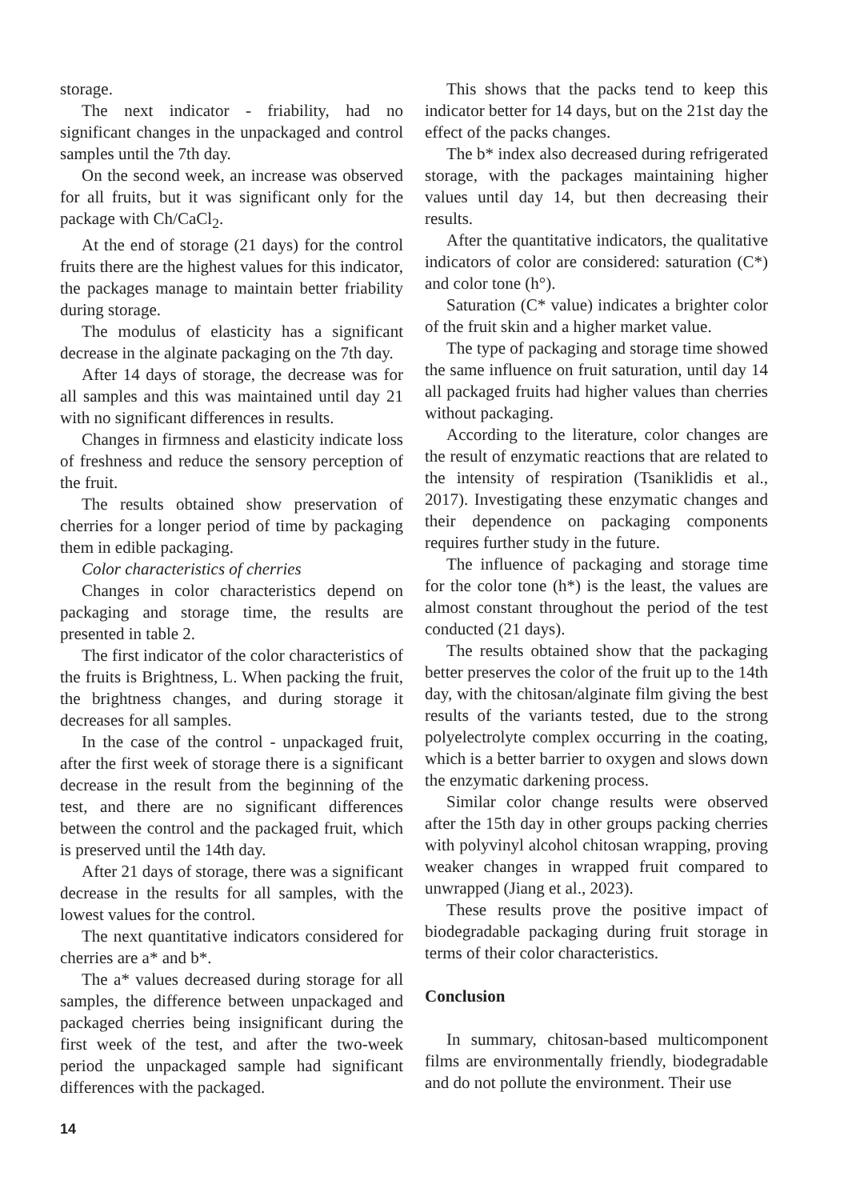storage.
The next indicator - friability, had no significant changes in the unpackaged and control samples until the 7th day.
On the second week, an increase was observed for all fruits, but it was significant only for the package with Ch/CaCl<sub>2</sub>.
At the end of storage (21 days) for the control fruits there are the highest values for this indicator, the packages manage to maintain better friability during storage.
The modulus of elasticity has a significant decrease in the alginate packaging on the 7th day.
After 14 days of storage, the decrease was for all samples and this was maintained until day 21 with no significant differences in results.
Changes in firmness and elasticity indicate loss of freshness and reduce the sensory perception of the fruit.
The results obtained show preservation of cherries for a longer period of time by packaging them in edible packaging.
Color characteristics of cherries
Changes in color characteristics depend on packaging and storage time, the results are presented in table 2.
The first indicator of the color characteristics of the fruits is Brightness, L. When packing the fruit, the brightness changes, and during storage it decreases for all samples.
In the case of the control - unpackaged fruit, after the first week of storage there is a significant decrease in the result from the beginning of the test, and there are no significant differences between the control and the packaged fruit, which is preserved until the 14th day.
After 21 days of storage, there was a significant decrease in the results for all samples, with the lowest values for the control.
The next quantitative indicators considered for cherries are a* and b*.
The a* values decreased during storage for all samples, the difference between unpackaged and packaged cherries being insignificant during the first week of the test, and after the two-week period the unpackaged sample had significant differences with the packaged.
This shows that the packs tend to keep this indicator better for 14 days, but on the 21st day the effect of the packs changes.
The b* index also decreased during refrigerated storage, with the packages maintaining higher values until day 14, but then decreasing their results.
After the quantitative indicators, the qualitative indicators of color are considered: saturation (C*) and color tone (h°).
Saturation (C* value) indicates a brighter color of the fruit skin and a higher market value.
The type of packaging and storage time showed the same influence on fruit saturation, until day 14 all packaged fruits had higher values than cherries without packaging.
According to the literature, color changes are the result of enzymatic reactions that are related to the intensity of respiration (Tsaniklidis et al., 2017). Investigating these enzymatic changes and their dependence on packaging components requires further study in the future.
The influence of packaging and storage time for the color tone (h*) is the least, the values are almost constant throughout the period of the test conducted (21 days).
The results obtained show that the packaging better preserves the color of the fruit up to the 14th day, with the chitosan/alginate film giving the best results of the variants tested, due to the strong polyelectrolyte complex occurring in the coating, which is a better barrier to oxygen and slows down the enzymatic darkening process.
Similar color change results were observed after the 15th day in other groups packing cherries with polyvinyl alcohol chitosan wrapping, proving weaker changes in wrapped fruit compared to unwrapped (Jiang et al., 2023).
These results prove the positive impact of biodegradable packaging during fruit storage in terms of their color characteristics.
Conclusion
In summary, chitosan-based multicomponent films are environmentally friendly, biodegradable and do not pollute the environment. Their use
14